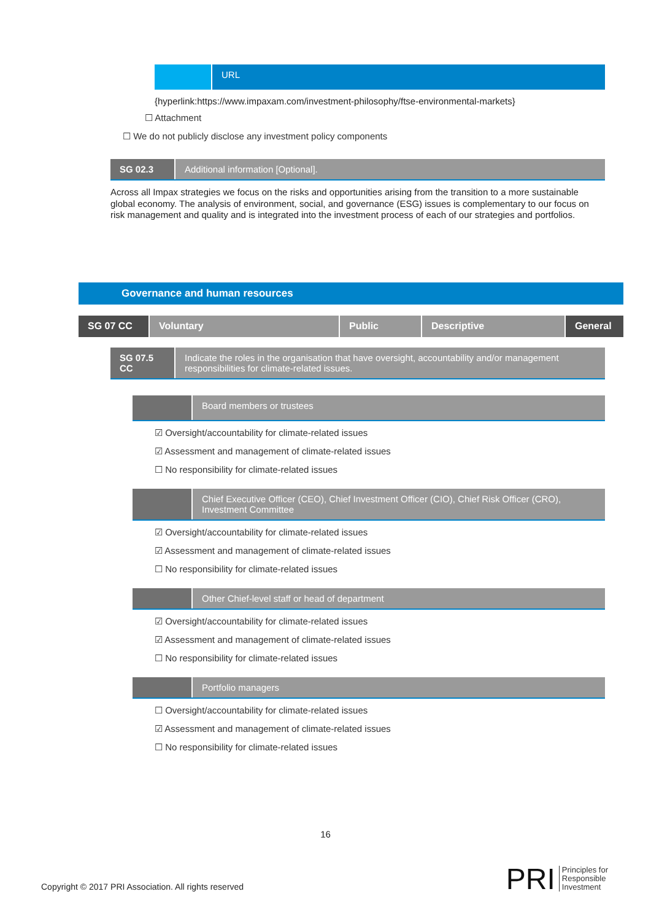URL
{hyperlink:https://www.impaxam.com/investment-philosophy/ftse-environmental-markets}
☐ Attachment
☐ We do not publicly disclose any investment policy components
SG 02.3 Additional information [Optional].
Across all Impax strategies we focus on the risks and opportunities arising from the transition to a more sustainable global economy. The analysis of environment, social, and governance (ESG) issues is complementary to our focus on risk management and quality and is integrated into the investment process of each of our strategies and portfolios.
Governance and human resources
SG 07 CC Voluntary Public Descriptive General
SG 07.5 CC Indicate the roles in the organisation that have oversight, accountability and/or management responsibilities for climate-related issues.
Board members or trustees
☑ Oversight/accountability for climate-related issues
☑ Assessment and management of climate-related issues
☐ No responsibility for climate-related issues
Chief Executive Officer (CEO), Chief Investment Officer (CIO), Chief Risk Officer (CRO), Investment Committee
☑ Oversight/accountability for climate-related issues
☑ Assessment and management of climate-related issues
☐ No responsibility for climate-related issues
Other Chief-level staff or head of department
☑ Oversight/accountability for climate-related issues
☑ Assessment and management of climate-related issues
☐ No responsibility for climate-related issues
Portfolio managers
☐ Oversight/accountability for climate-related issues
☑ Assessment and management of climate-related issues
☐ No responsibility for climate-related issues
16
Copyright © 2017 PRI Association. All rights reserved PRI Principles for
Responsible
Investment